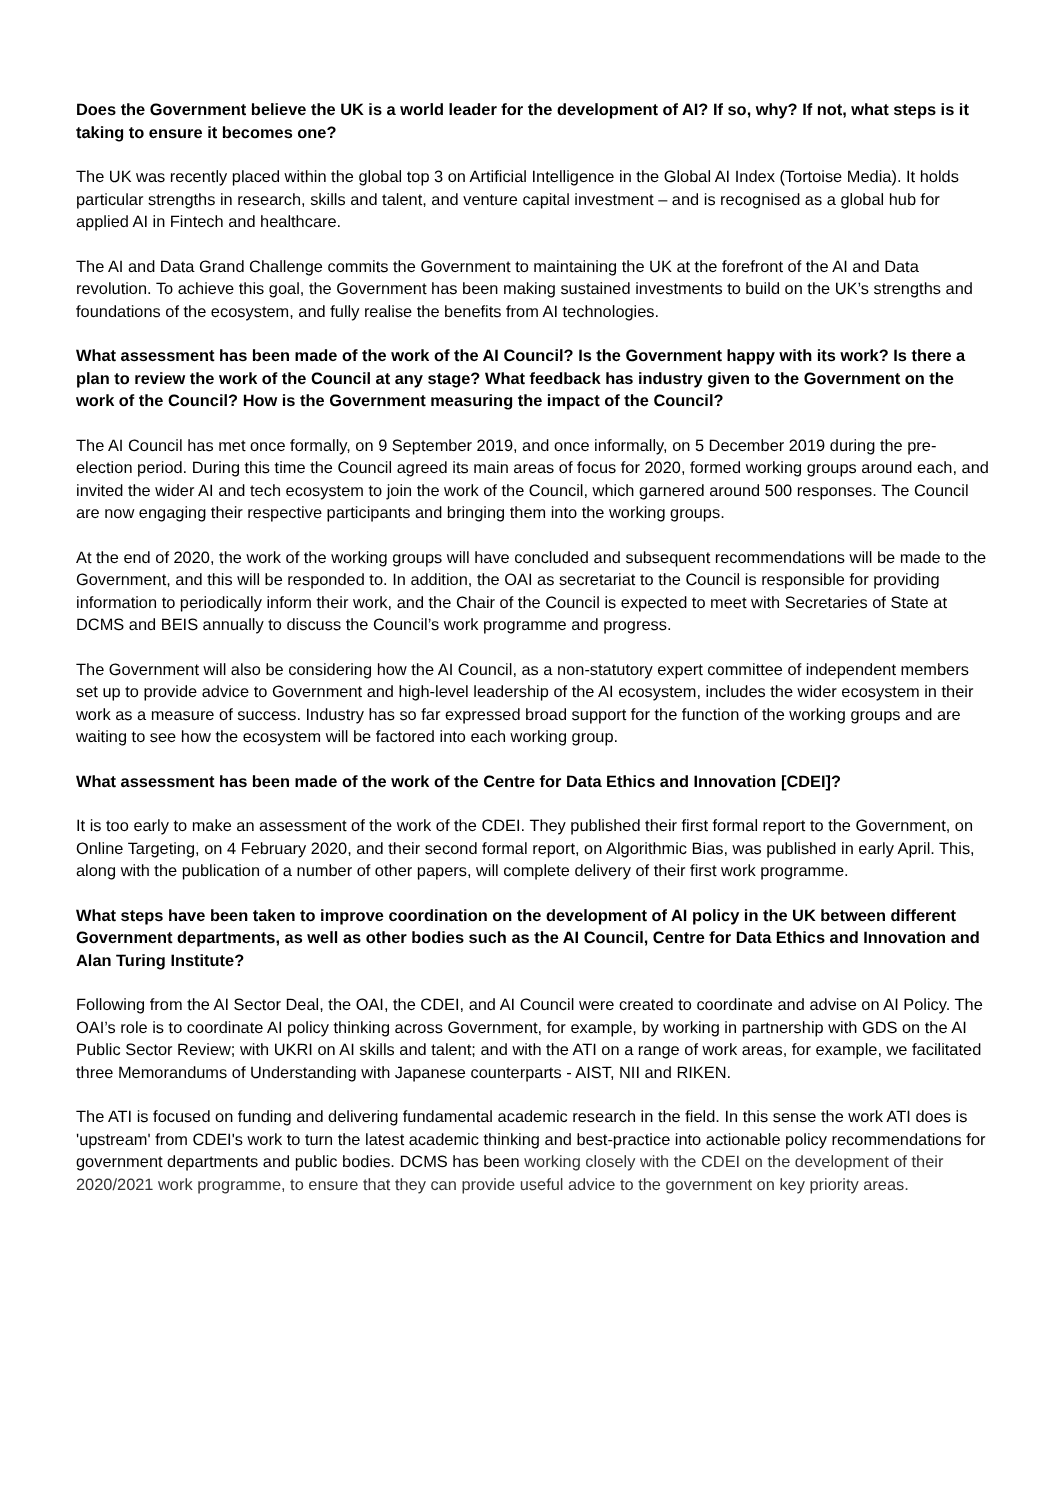Does the Government believe the UK is a world leader for the development of AI? If so, why? If not, what steps is it taking to ensure it becomes one?
The UK was recently placed within the global top 3 on Artificial Intelligence in the Global AI Index (Tortoise Media). It holds particular strengths in research, skills and talent, and venture capital investment – and is recognised as a global hub for applied AI in Fintech and healthcare.
The AI and Data Grand Challenge commits the Government to maintaining the UK at the forefront of the AI and Data revolution. To achieve this goal, the Government has been making sustained investments to build on the UK’s strengths and foundations of the ecosystem, and fully realise the benefits from AI technologies.
What assessment has been made of the work of the AI Council? Is the Government happy with its work? Is there a plan to review the work of the Council at any stage? What feedback has industry given to the Government on the work of the Council? How is the Government measuring the impact of the Council?
The AI Council has met once formally, on 9 September 2019, and once informally, on 5 December 2019 during the pre-election period. During this time the Council agreed its main areas of focus for 2020, formed working groups around each, and invited the wider AI and tech ecosystem to join the work of the Council, which garnered around 500 responses. The Council are now engaging their respective participants and bringing them into the working groups.
At the end of 2020, the work of the working groups will have concluded and subsequent recommendations will be made to the Government, and this will be responded to. In addition, the OAI as secretariat to the Council is responsible for providing information to periodically inform their work, and the Chair of the Council is expected to meet with Secretaries of State at DCMS and BEIS annually to discuss the Council’s work programme and progress.
The Government will also be considering how the AI Council, as a non-statutory expert committee of independent members set up to provide advice to Government and high-level leadership of the AI ecosystem, includes the wider ecosystem in their work as a measure of success. Industry has so far expressed broad support for the function of the working groups and are waiting to see how the ecosystem will be factored into each working group.
What assessment has been made of the work of the Centre for Data Ethics and Innovation [CDEI]?
It is too early to make an assessment of the work of the CDEI. They published their first formal report to the Government, on Online Targeting, on 4 February 2020, and their second formal report, on Algorithmic Bias, was published in early April. This, along with the publication of a number of other papers, will complete delivery of their first work programme.
What steps have been taken to improve coordination on the development of AI policy in the UK between different Government departments, as well as other bodies such as the AI Council, Centre for Data Ethics and Innovation and Alan Turing Institute?
Following from the AI Sector Deal, the OAI, the CDEI, and AI Council were created to coordinate and advise on AI Policy. The OAI’s role is to coordinate AI policy thinking across Government, for example, by working in partnership with GDS on the AI Public Sector Review; with UKRI on AI skills and talent; and with the ATI on a range of work areas, for example, we facilitated three Memorandums of Understanding with Japanese counterparts - AIST, NII and RIKEN.
The ATI is focused on funding and delivering fundamental academic research in the field. In this sense the work ATI does is 'upstream' from CDEI's work to turn the latest academic thinking and best-practice into actionable policy recommendations for government departments and public bodies. DCMS has been working closely with the CDEI on the development of their 2020/2021 work programme, to ensure that they can provide useful advice to the government on key priority areas.